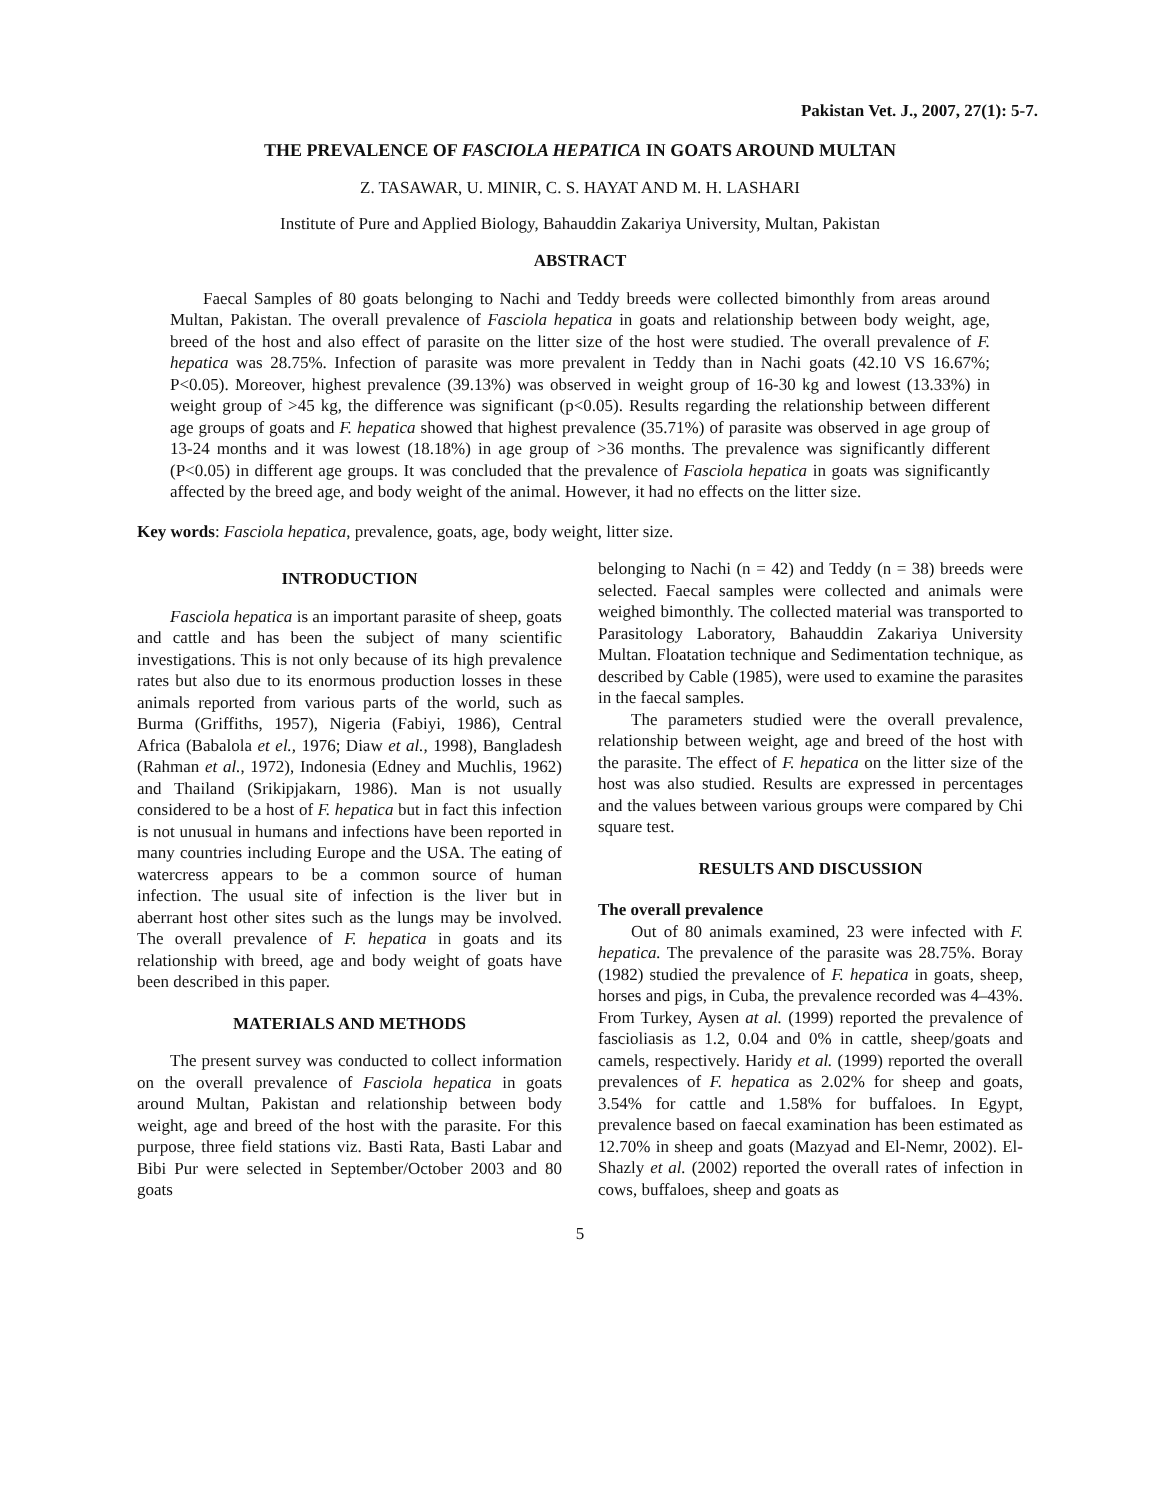Pakistan Vet. J., 2007, 27(1): 5-7.
THE PREVALENCE OF FASCIOLA HEPATICA IN GOATS AROUND MULTAN
Z. TASAWAR, U. MINIR, C. S. HAYAT AND M. H. LASHARI
Institute of Pure and Applied Biology, Bahauddin Zakariya University, Multan, Pakistan
ABSTRACT
Faecal Samples of 80 goats belonging to Nachi and Teddy breeds were collected bimonthly from areas around Multan, Pakistan. The overall prevalence of Fasciola hepatica in goats and relationship between body weight, age, breed of the host and also effect of parasite on the litter size of the host were studied. The overall prevalence of F. hepatica was 28.75%. Infection of parasite was more prevalent in Teddy than in Nachi goats (42.10 VS 16.67%; P<0.05). Moreover, highest prevalence (39.13%) was observed in weight group of 16-30 kg and lowest (13.33%) in weight group of >45 kg, the difference was significant (p<0.05). Results regarding the relationship between different age groups of goats and F. hepatica showed that highest prevalence (35.71%) of parasite was observed in age group of 13-24 months and it was lowest (18.18%) in age group of >36 months. The prevalence was significantly different (P<0.05) in different age groups. It was concluded that the prevalence of Fasciola hepatica in goats was significantly affected by the breed age, and body weight of the animal. However, it had no effects on the litter size.
Key words: Fasciola hepatica, prevalence, goats, age, body weight, litter size.
INTRODUCTION
Fasciola hepatica is an important parasite of sheep, goats and cattle and has been the subject of many scientific investigations. This is not only because of its high prevalence rates but also due to its enormous production losses in these animals reported from various parts of the world, such as Burma (Griffiths, 1957), Nigeria (Fabiyi, 1986), Central Africa (Babalola et el., 1976; Diaw et al., 1998), Bangladesh (Rahman et al., 1972), Indonesia (Edney and Muchlis, 1962) and Thailand (Srikipjakarn, 1986). Man is not usually considered to be a host of F. hepatica but in fact this infection is not unusual in humans and infections have been reported in many countries including Europe and the USA. The eating of watercress appears to be a common source of human infection. The usual site of infection is the liver but in aberrant host other sites such as the lungs may be involved. The overall prevalence of F. hepatica in goats and its relationship with breed, age and body weight of goats have been described in this paper.
MATERIALS AND METHODS
The present survey was conducted to collect information on the overall prevalence of Fasciola hepatica in goats around Multan, Pakistan and relationship between body weight, age and breed of the host with the parasite. For this purpose, three field stations viz. Basti Rata, Basti Labar and Bibi Pur were selected in September/October 2003 and 80 goats
belonging to Nachi (n = 42) and Teddy (n = 38) breeds were selected. Faecal samples were collected and animals were weighed bimonthly. The collected material was transported to Parasitology Laboratory, Bahauddin Zakariya University Multan. Floatation technique and Sedimentation technique, as described by Cable (1985), were used to examine the parasites in the faecal samples.
The parameters studied were the overall prevalence, relationship between weight, age and breed of the host with the parasite. The effect of F. hepatica on the litter size of the host was also studied. Results are expressed in percentages and the values between various groups were compared by Chi square test.
RESULTS AND DISCUSSION
The overall prevalence
Out of 80 animals examined, 23 were infected with F. hepatica. The prevalence of the parasite was 28.75%. Boray (1982) studied the prevalence of F. hepatica in goats, sheep, horses and pigs, in Cuba, the prevalence recorded was 4–43%. From Turkey, Aysen at al. (1999) reported the prevalence of fascioliasis as 1.2, 0.04 and 0% in cattle, sheep/goats and camels, respectively. Haridy et al. (1999) reported the overall prevalences of F. hepatica as 2.02% for sheep and goats, 3.54% for cattle and 1.58% for buffaloes. In Egypt, prevalence based on faecal examination has been estimated as 12.70% in sheep and goats (Mazyad and El-Nemr, 2002). El-Shazly et al. (2002) reported the overall rates of infection in cows, buffaloes, sheep and goats as
5